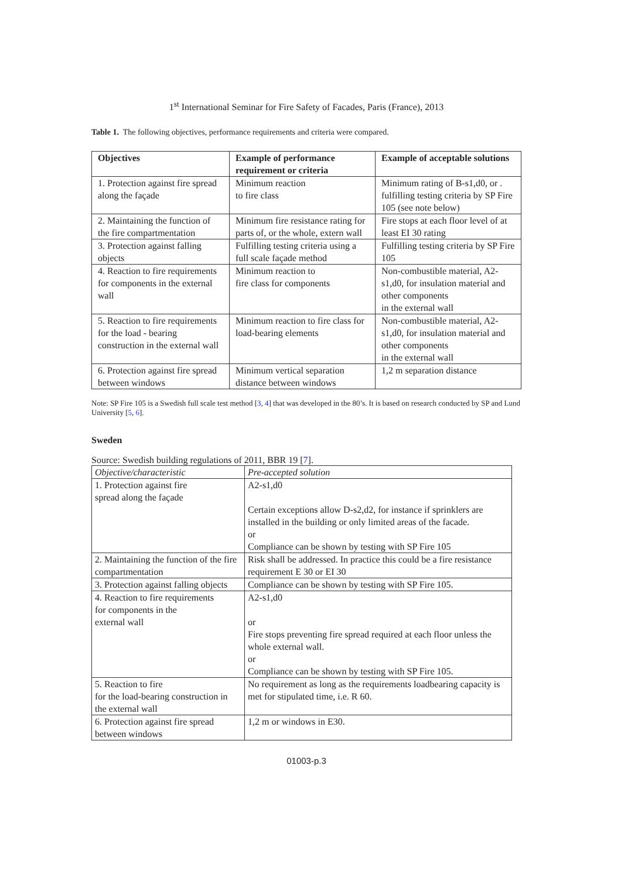1<sup>st</sup> International Seminar for Fire Safety of Facades, Paris (France), 2013
Table 1. The following objectives, performance requirements and criteria were compared.
| Objectives | Example of performance requirement or criteria | Example of acceptable solutions |
| --- | --- | --- |
| 1. Protection against fire spread along the façade | Minimum reaction to fire class | Minimum rating of B-s1,d0, or . fulfilling testing criteria by SP Fire 105 (see note below) |
| 2. Maintaining the function of the fire compartmentation | Minimum fire resistance rating for parts of, or the whole, extern wall | Fire stops at each floor level of at least EI 30 rating |
| 3. Protection against falling objects | Fulfilling testing criteria using a full scale façade method | Fulfilling testing criteria by SP Fire 105 |
| 4. Reaction to fire requirements for components in the external wall | Minimum reaction to fire class for components | Non-combustible material, A2-s1,d0, for insulation material and other components in the external wall |
| 5. Reaction to fire requirements for the load - bearing construction in the external wall | Minimum reaction to fire class for load-bearing elements | Non-combustible material, A2-s1,d0, for insulation material and other components in the external wall |
| 6. Protection against fire spread between windows | Minimum vertical separation distance between windows | 1,2 m separation distance |
Note: SP Fire 105 is a Swedish full scale test method [3, 4] that was developed in the 80’s. It is based on research conducted by SP and Lund University [5, 6].
Sweden
Source: Swedish building regulations of 2011, BBR 19 [7].
| Objective/characteristic | Pre-accepted solution |
| 1. Protection against fire spread along the façade | A2-s1,d0 Certain exceptions allow D-s2,d2, for instance if sprinklers are installed in the building or only limited areas of the facade. or Compliance can be shown by testing with SP Fire 105 |
| 2. Maintaining the function of the fire compartmentation | Risk shall be addressed. In practice this could be a fire resistance requirement E 30 or EI 30 |
| 3. Protection against falling objects | Compliance can be shown by testing with SP Fire 105. |
| 4. Reaction to fire requirements for components in the external wall | A2-s1,d0 or Fire stops preventing fire spread required at each floor unless the whole external wall. or Compliance can be shown by testing with SP Fire 105. |
| 5. Reaction to fire for the load-bearing construction in the external wall | No requirement as long as the requirements loadbearing capacity is met for stipulated time, i.e. R 60. |
| 6. Protection against fire spread between windows | 1,2 m or windows in E30. |
01003-p.3